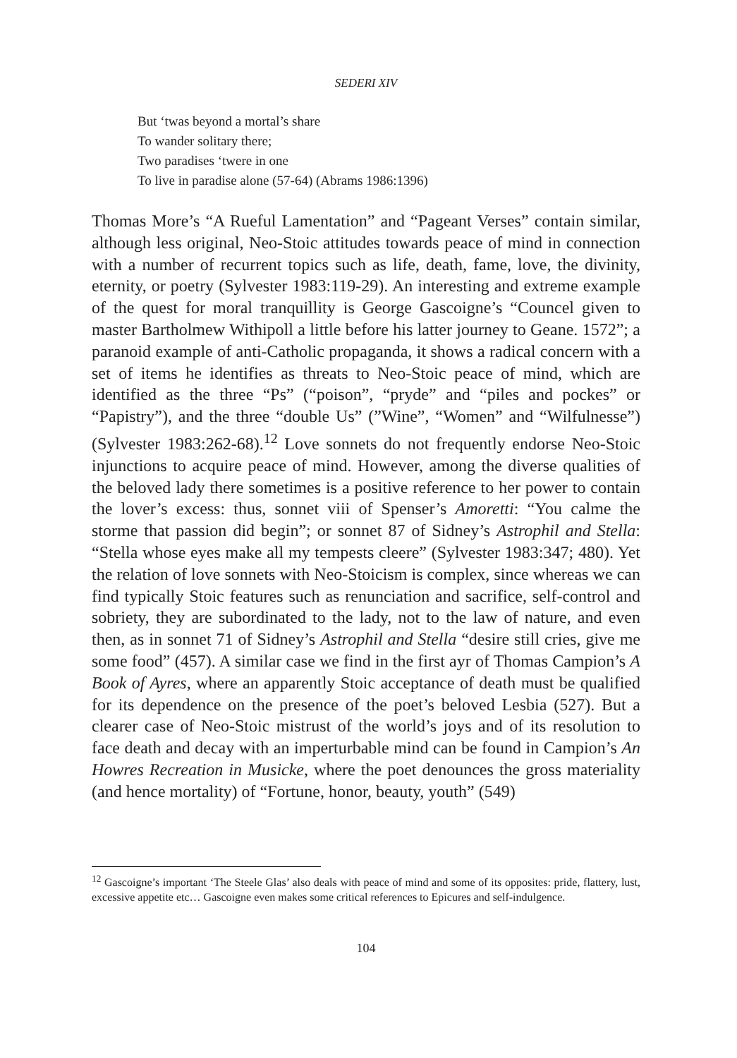SEDERI XIV
But ‘twas beyond a mortal’s share
To wander solitary there;
Two paradises ‘twere in one
To live in paradise alone (57-64) (Abrams 1986:1396)
Thomas More’s “A Rueful Lamentation” and “Pageant Verses” contain similar, although less original, Neo-Stoic attitudes towards peace of mind in connection with a number of recurrent topics such as life, death, fame, love, the divinity, eternity, or poetry (Sylvester 1983:119-29). An interesting and extreme example of the quest for moral tranquillity is George Gascoigne’s “Councel given to master Bartholmew Withipoll a little before his latter journey to Geane. 1572”; a paranoid example of anti-Catholic propaganda, it shows a radical concern with a set of items he identifies as threats to Neo-Stoic peace of mind, which are identified as the three “Ps” (“poison”, “pryde” and “piles and pockes” or “Papistry”), and the three “double Us” (”Wine”, “Women” and “Wilfulnesse”) (Sylvester 1983:262-68).<sup>12</sup> Love sonnets do not frequently endorse Neo-Stoic injunctions to acquire peace of mind. However, among the diverse qualities of the beloved lady there sometimes is a positive reference to her power to contain the lover’s excess: thus, sonnet viii of Spenser’s Amoretti: “You calme the storme that passion did begin”; or sonnet 87 of Sidney’s Astrophil and Stella: “Stella whose eyes make all my tempests cleere” (Sylvester 1983:347; 480). Yet the relation of love sonnets with Neo-Stoicism is complex, since whereas we can find typically Stoic features such as renunciation and sacrifice, self-control and sobriety, they are subordinated to the lady, not to the law of nature, and even then, as in sonnet 71 of Sidney’s Astrophil and Stella “desire still cries, give me some food” (457). A similar case we find in the first ayr of Thomas Campion’s A Book of Ayres, where an apparently Stoic acceptance of death must be qualified for its dependence on the presence of the poet’s beloved Lesbia (527). But a clearer case of Neo-Stoic mistrust of the world’s joys and of its resolution to face death and decay with an imperturbable mind can be found in Campion’s An Howres Recreation in Musicke, where the poet denounces the gross materiality (and hence mortality) of “Fortune, honor, beauty, youth” (549)
<sup>12</sup> Gascoigne’s important ‘The Steele Glas’ also deals with peace of mind and some of its opposites: pride, flattery, lust, excessive appetite etc… Gascoigne even makes some critical references to Epicures and self-indulgence.
104